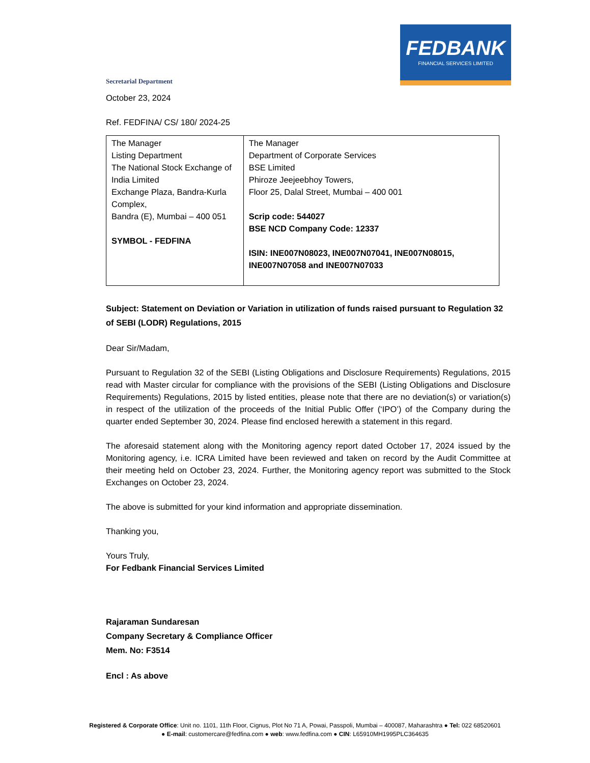FEDBANK
FINANCIAL SERVICES LIMITED
Secretarial Department
October 23, 2024
Ref. FEDFINA/ CS/ 180/ 2024-25
| The Manager Listing Department The National Stock Exchange of India Limited Exchange Plaza, Bandra-Kurla Complex, Bandra (E), Mumbai – 400 051 SYMBOL - FEDFINA | The Manager Department of Corporate Services BSE Limited Phiroze Jeejeebhoy Towers, Floor 25, Dalal Street, Mumbai – 400 001 Scrip code: 544027 BSE NCD Company Code: 12337 ISIN: INE007N08023, INE007N07041, INE007N08015, INE007N07058 and INE007N07033 |
Subject: Statement on Deviation or Variation in utilization of funds raised pursuant to Regulation 32 of SEBI (LODR) Regulations, 2015
Dear Sir/Madam,
Pursuant to Regulation 32 of the SEBI (Listing Obligations and Disclosure Requirements) Regulations, 2015 read with Master circular for compliance with the provisions of the SEBI (Listing Obligations and Disclosure Requirements) Regulations, 2015 by listed entities, please note that there are no deviation(s) or variation(s) in respect of the utilization of the proceeds of the Initial Public Offer (‘IPO’) of the Company during the quarter ended September 30, 2024. Please find enclosed herewith a statement in this regard.
The aforesaid statement along with the Monitoring agency report dated October 17, 2024 issued by the Monitoring agency, i.e. ICRA Limited have been reviewed and taken on record by the Audit Committee at their meeting held on October 23, 2024. Further, the Monitoring agency report was submitted to the Stock Exchanges on October 23, 2024.
The above is submitted for your kind information and appropriate dissemination.
Thanking you,
Yours Truly,
For Fedbank Financial Services Limited
Rajaraman Sundaresan
Company Secretary & Compliance Officer
Mem. No: F3514
Encl : As above
Registered & Corporate Office: Unit no. 1101, 11th Floor, Cignus, Plot No 71 A, Powai, Passpoli, Mumbai – 400087, Maharashtra ● Tel: 022 68520601
● E-mail: customercare@fedfina.com ● web: www.fedfina.com ● CIN: L65910MH1995PLC364635